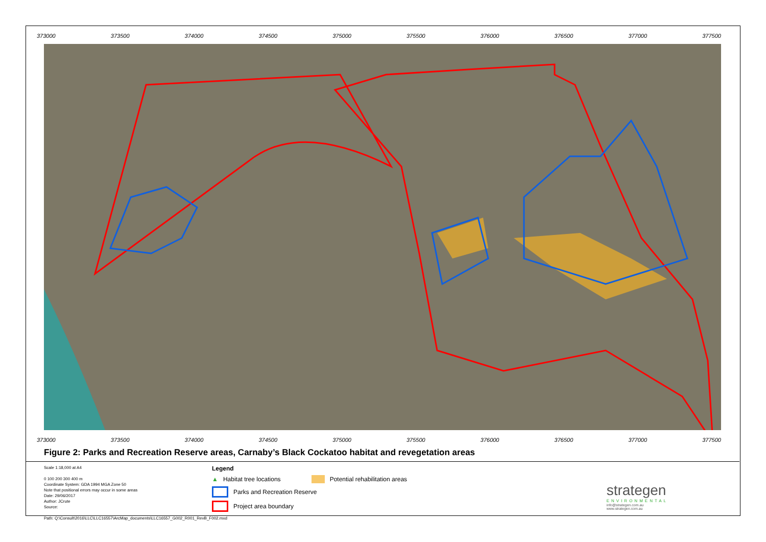373000 373500 374000 374500 375000 375500 376000 376500 377000 377500
373000 373500 374000 374500 375000 375500 376000 376500 377000 377500
Figure 2: Parks and Recreation Reserve areas, Carnaby’s Black Cockatoo habitat and revegetation areas
Scale 1:18,000 at A4
0 100 200 300 400 m
Coordinate System: GDA 1994 MGA Zone 50
Note that positional errors may occur in some areas
Date: 29/06/2017
Author: JCrute
Source:
Legend
▲ Habitat tree locations Potential rehabilitation areas
Parks and Recreation Reserve
Project area boundary
strategen
ENVIRONMENTAL
info@strategen.com.au
www.strategen.com.au
Path: Q:\Consult\2016\LLC\LLC16557\ArcMap_documents\LLC16557_G002_R001_RevB_F002.mxd